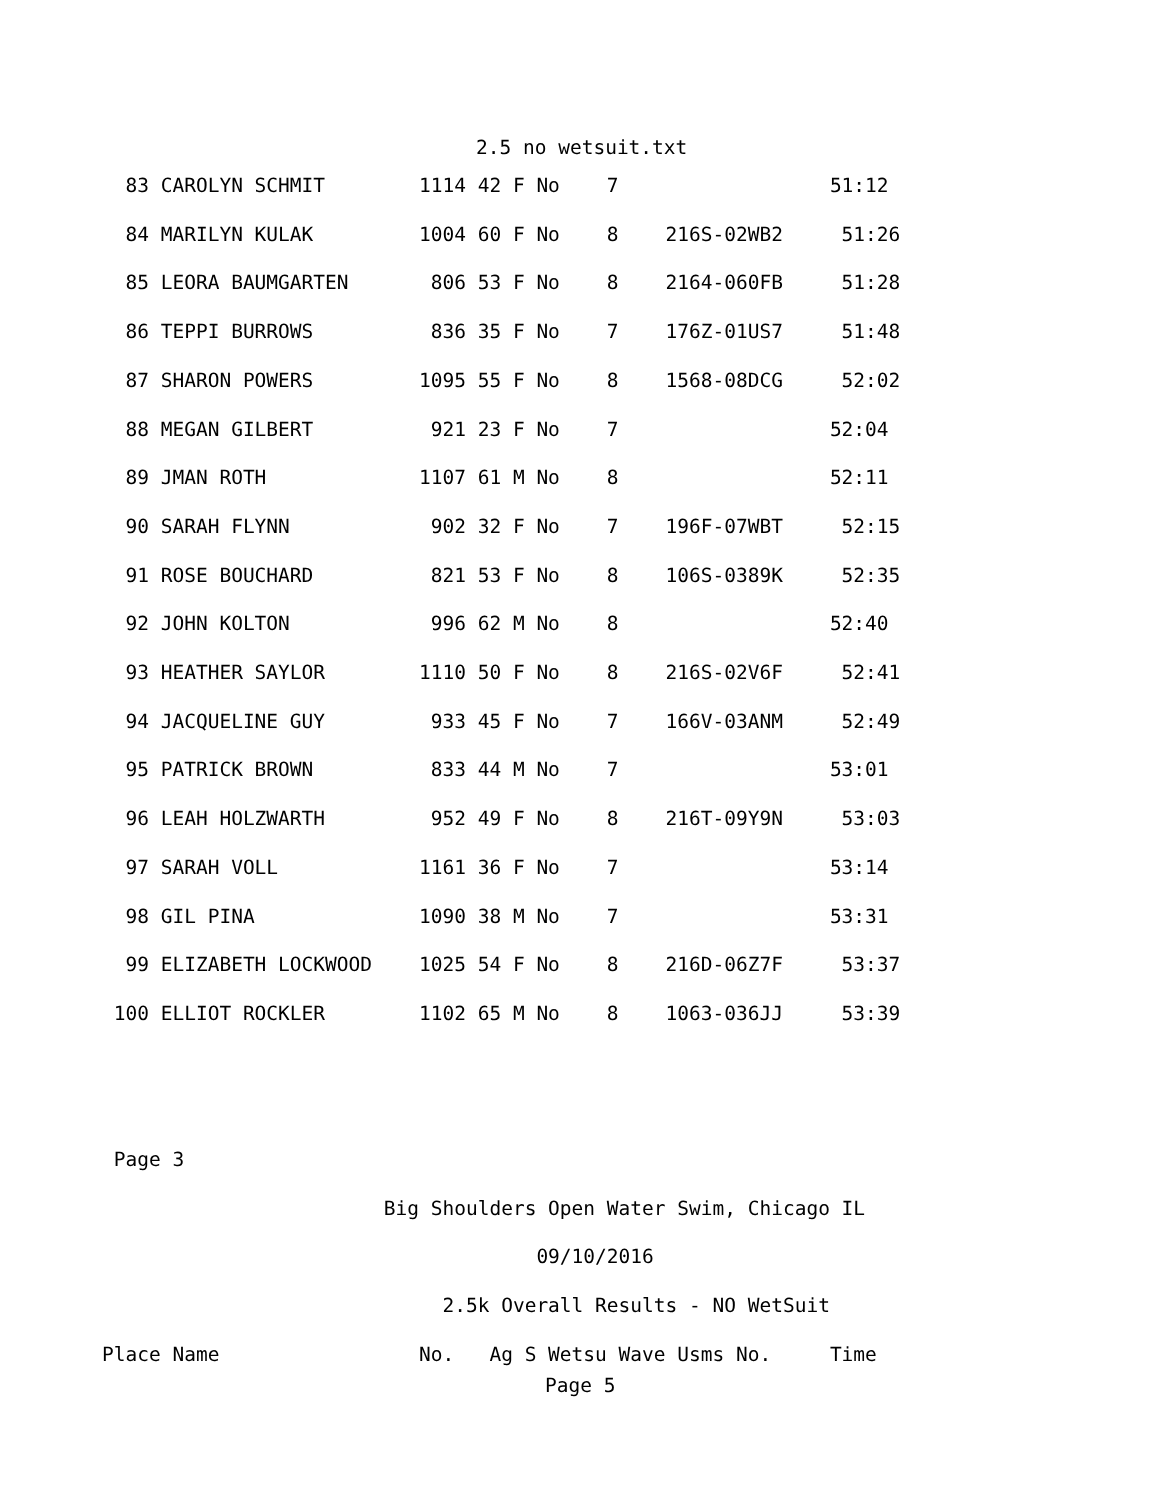2.5 no wetsuit.txt
  83 CAROLYN SCHMIT        1114 42 F No    7                  51:12
  84 MARILYN KULAK         1004 60 F No    8    216S-02WB2     51:26
  85 LEORA BAUMGARTEN       806 53 F No    8    2164-060FB     51:28
  86 TEPPI BURROWS          836 35 F No    7    176Z-01US7     51:48
  87 SHARON POWERS         1095 55 F No    8    1568-08DCG     52:02
  88 MEGAN GILBERT          921 23 F No    7                  52:04
  89 JMAN ROTH             1107 61 M No    8                  52:11
  90 SARAH FLYNN            902 32 F No    7    196F-07WBT     52:15
  91 ROSE BOUCHARD          821 53 F No    8    106S-0389K     52:35
  92 JOHN KOLTON            996 62 M No    8                  52:40
  93 HEATHER SAYLOR        1110 50 F No    8    216S-02V6F     52:41
  94 JACQUELINE GUY         933 45 F No    7    166V-03ANM     52:49
  95 PATRICK BROWN          833 44 M No    7                  53:01
  96 LEAH HOLZWARTH         952 49 F No    8    216T-09Y9N     53:03
  97 SARAH VOLL            1161 36 F No    7                  53:14
  98 GIL PINA              1090 38 M No    7                  53:31
  99 ELIZABETH LOCKWOOD    1025 54 F No    8    216D-06Z7F     53:37
 100 ELLIOT ROCKLER        1102 65 M No    8    1063-036JJ     53:39


 Page 3
                        Big Shoulders Open Water Swim, Chicago IL
                                     09/10/2016
                             2.5k Overall Results - NO WetSuit
Place Name                 No.   Ag S Wetsu Wave Usms No.     Time
Page 5